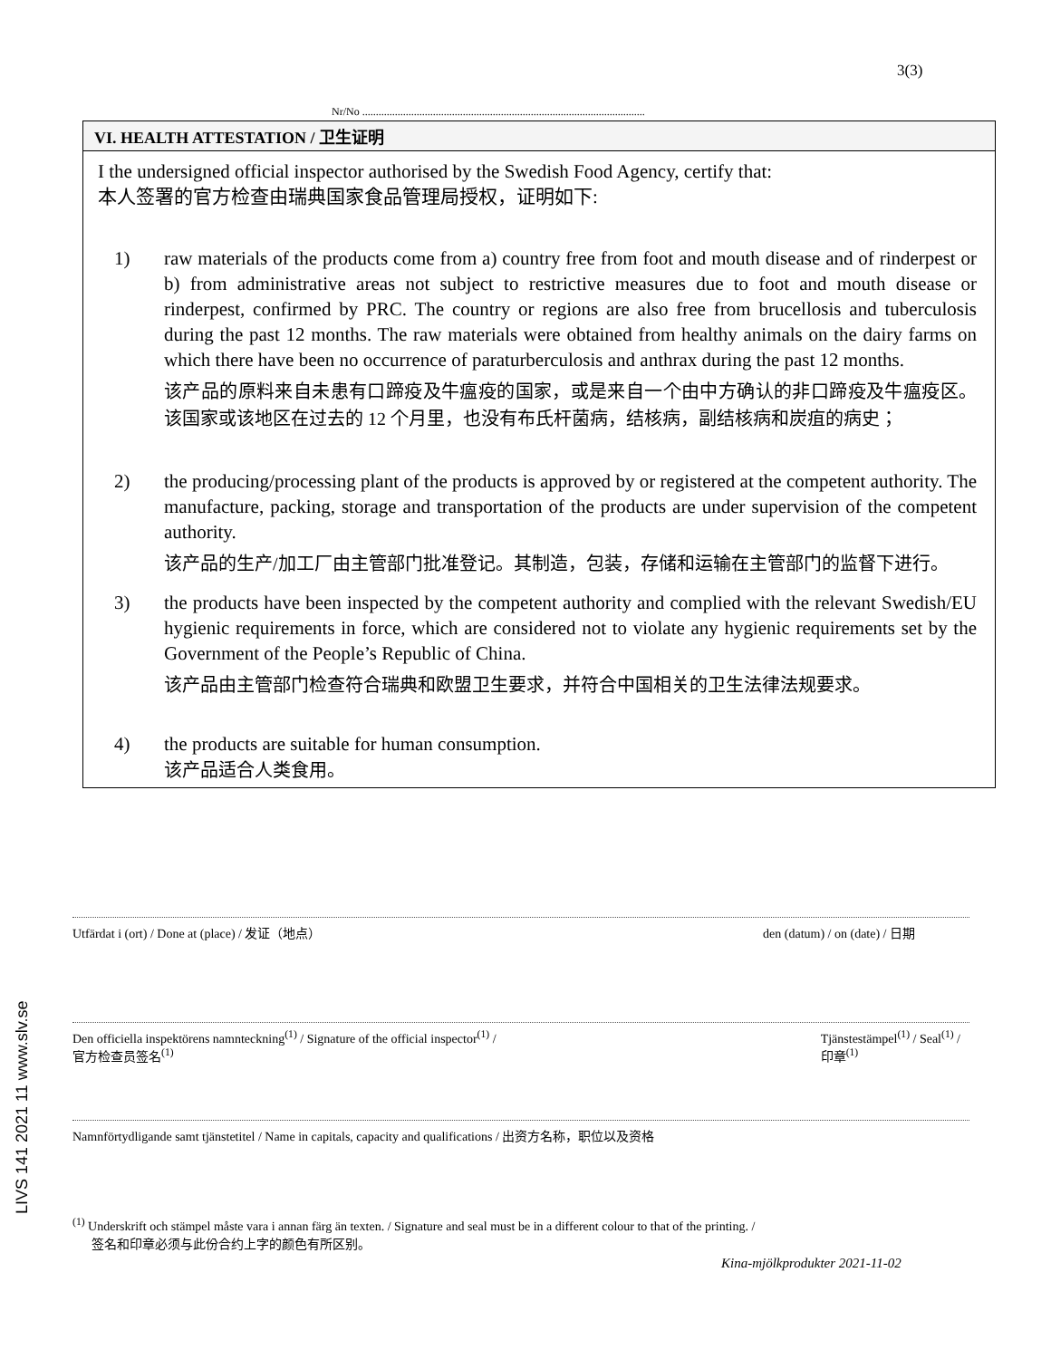3(3)
Nr/No ........................................................................................................
VI. HEALTH ATTESTATION / 卫生证明
I the undersigned official inspector authorised by the Swedish Food Agency, certify that:
本人签署的官方检查由瑞典国家食品管理局授权，证明如下:
1) raw materials of the products come from a) country free from foot and mouth disease and of rinderpest or b) from administrative areas not subject to restrictive measures due to foot and mouth disease or rinderpest, confirmed by PRC. The country or regions are also free from brucellosis and tuberculosis during the past 12 months. The raw materials were obtained from healthy animals on the dairy farms on which there have been no occurrence of paraturberculosis and anthrax during the past 12 months.
该产品的原料来自未患有口蹄疫及牛瘟疫的国家，或是来自一个由中方确认的非口蹄疫及牛瘟疫区。该国家或该地区在过去的 12 个月里，也没有布氏杆菌病，结核病，副结核病和炭疽的病史；
2) the producing/processing plant of the products is approved by or registered at the competent authority. The manufacture, packing, storage and transportation of the products are under supervision of the competent authority.
该产品的生产/加工厂由主管部门批准登记。其制造，包装，存储和运输在主管部门的监督下进行。
3) the products have been inspected by the competent authority and complied with the relevant Swedish/EU hygienic requirements in force, which are considered not to violate any hygienic requirements set by the Government of the People’s Republic of China.
该产品由主管部门检查符合瑞典和欧盟卫生要求，并符合中国相关的卫生法律法规要求。
4) the products are suitable for human consumption.
该产品适合人类食用。
Utfärdat i (ort) / Done at (place) / 发证（地点） den (datum) / on (date) / 日期
Den officiella inspektörens namnteckning<sup>(1)</sup> / Signature of the official inspector<sup>(1)</sup> /
官方检查员签名<sup>(1)</sup> Tjänstestämpel<sup>(1)</sup> / Seal<sup>(1)</sup> /
印章<sup>(1)</sup>
Namnförtydligande samt tjänstetitel / Name in capitals, capacity and qualifications / 出资方名称，职位以及资格
LIVS 141 2021 11 www.slv.se
<sup>(1)</sup> Underskrift och stämpel måste vara i annan färg än texten. / Signature and seal must be in a different colour to that of the printing. /
签名和印章必须与此份合约上字的颜色有所区别。
Kina-mjölkprodukter 2021-11-02